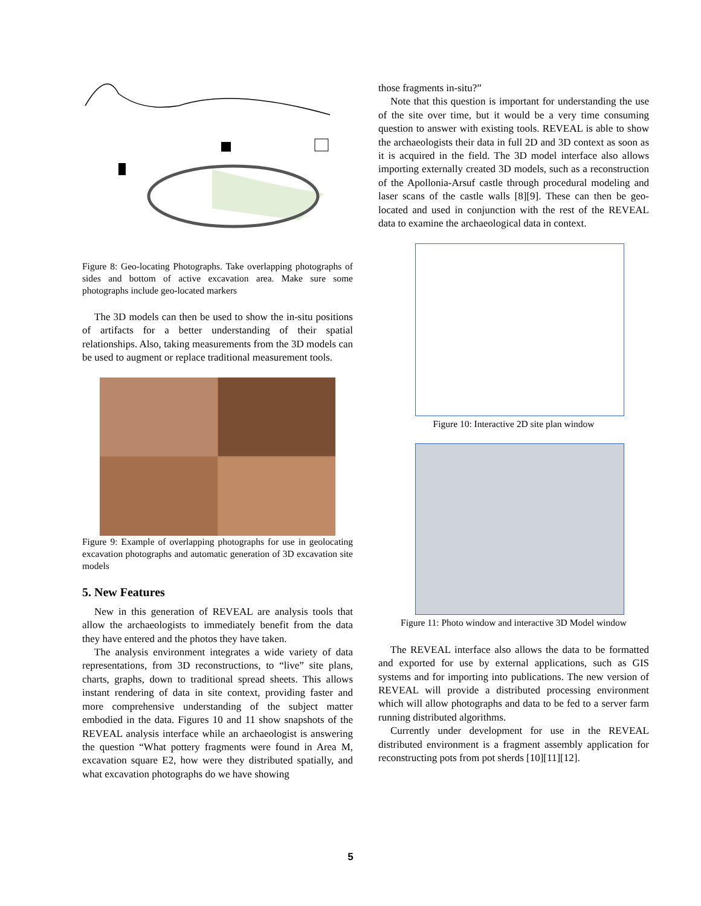Figure 8: Geo-locating Photographs. Take overlapping photographs of sides and bottom of active excavation area. Make sure some photographs include geo-located markers
The 3D models can then be used to show the in-situ positions of artifacts for a better understanding of their spatial relationships. Also, taking measurements from the 3D models can be used to augment or replace traditional measurement tools.
Figure 9: Example of overlapping photographs for use in geolocating excavation photographs and automatic generation of 3D excavation site models
5. New Features
New in this generation of REVEAL are analysis tools that allow the archaeologists to immediately benefit from the data they have entered and the photos they have taken.
The analysis environment integrates a wide variety of data representations, from 3D reconstructions, to “live” site plans, charts, graphs, down to traditional spread sheets. This allows instant rendering of data in site context, providing faster and more comprehensive understanding of the subject matter embodied in the data. Figures 10 and 11 show snapshots of the REVEAL analysis interface while an archaeologist is answering the question “What pottery fragments were found in Area M, excavation square E2, how were they distributed spatially, and what excavation photographs do we have showing
those fragments in-situ?”
Note that this question is important for understanding the use of the site over time, but it would be a very time consuming question to answer with existing tools. REVEAL is able to show the archaeologists their data in full 2D and 3D context as soon as it is acquired in the field. The 3D model interface also allows importing externally created 3D models, such as a reconstruction of the Apollonia-Arsuf castle through procedural modeling and laser scans of the castle walls [8][9]. These can then be geo-located and used in conjunction with the rest of the REVEAL data to examine the archaeological data in context.
Figure 10: Interactive 2D site plan window
Figure 11: Photo window and interactive 3D Model window
The REVEAL interface also allows the data to be formatted and exported for use by external applications, such as GIS systems and for importing into publications. The new version of REVEAL will provide a distributed processing environment which will allow photographs and data to be fed to a server farm running distributed algorithms.
Currently under development for use in the REVEAL distributed environment is a fragment assembly application for reconstructing pots from pot sherds [10][11][12].
5